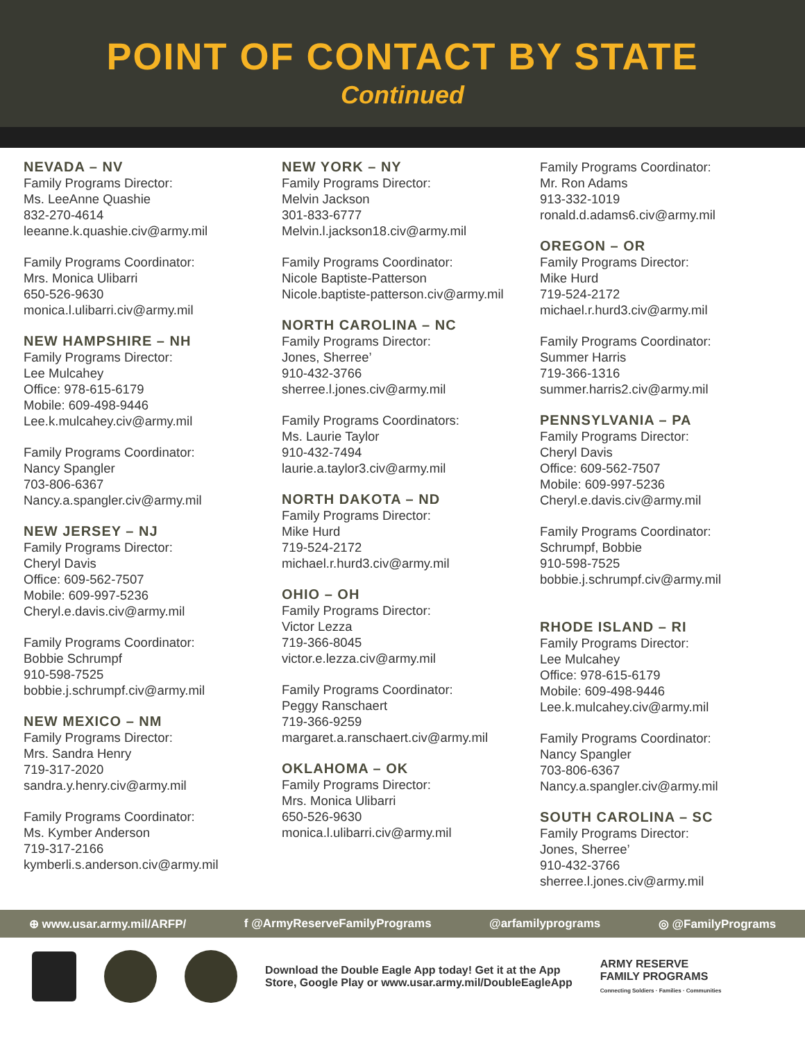POINT OF CONTACT BY STATE
Continued
NEVADA – NV
Family Programs Director:
Ms. LeeAnne Quashie
832-270-4614
leeanne.k.quashie.civ@army.mil
Family Programs Coordinator:
Mrs. Monica Ulibarri
650-526-9630
monica.l.ulibarri.civ@army.mil
NEW HAMPSHIRE – NH
Family Programs Director:
Lee Mulcahey
Office: 978-615-6179
Mobile: 609-498-9446
Lee.k.mulcahey.civ@army.mil
Family Programs Coordinator:
Nancy Spangler
703-806-6367
Nancy.a.spangler.civ@army.mil
NEW JERSEY – NJ
Family Programs Director:
Cheryl Davis
Office: 609-562-7507
Mobile: 609-997-5236
Cheryl.e.davis.civ@army.mil
Family Programs Coordinator:
Bobbie Schrumpf
910-598-7525
bobbie.j.schrumpf.civ@army.mil
NEW MEXICO – NM
Family Programs Director:
Mrs. Sandra Henry
719-317-2020
sandra.y.henry.civ@army.mil
Family Programs Coordinator:
Ms. Kymber Anderson
719-317-2166
kymberli.s.anderson.civ@army.mil
NEW YORK – NY
Family Programs Director:
Melvin Jackson
301-833-6777
Melvin.l.jackson18.civ@army.mil
Family Programs Coordinator:
Nicole Baptiste-Patterson
Nicole.baptiste-patterson.civ@army.mil
NORTH CAROLINA – NC
Family Programs Director:
Jones, Sherree’
910-432-3766
sherree.l.jones.civ@army.mil
Family Programs Coordinators:
Ms. Laurie Taylor
910-432-7494
laurie.a.taylor3.civ@army.mil
NORTH DAKOTA – ND
Family Programs Director:
Mike Hurd
719-524-2172
michael.r.hurd3.civ@army.mil
OHIO – OH
Family Programs Director:
Victor Lezza
719-366-8045
victor.e.lezza.civ@army.mil
Family Programs Coordinator:
Peggy Ranschaert
719-366-9259
margaret.a.ranschaert.civ@army.mil
OKLAHOMA – OK
Family Programs Director:
Mrs. Monica Ulibarri
650-526-9630
monica.l.ulibarri.civ@army.mil
Family Programs Coordinator:
Mr. Ron Adams
913-332-1019
ronald.d.adams6.civ@army.mil
OREGON – OR
Family Programs Director:
Mike Hurd
719-524-2172
michael.r.hurd3.civ@army.mil
Family Programs Coordinator:
Summer Harris
719-366-1316
summer.harris2.civ@army.mil
PENNSYLVANIA – PA
Family Programs Director:
Cheryl Davis
Office: 609-562-7507
Mobile: 609-997-5236
Cheryl.e.davis.civ@army.mil
Family Programs Coordinator:
Schrumpf, Bobbie
910-598-7525
bobbie.j.schrumpf.civ@army.mil
RHODE ISLAND – RI
Family Programs Director:
Lee Mulcahey
Office: 978-615-6179
Mobile: 609-498-9446
Lee.k.mulcahey.civ@army.mil
Family Programs Coordinator:
Nancy Spangler
703-806-6367
Nancy.a.spangler.civ@army.mil
SOUTH CAROLINA – SC
Family Programs Director:
Jones, Sherree’
910-432-3766
sherree.l.jones.civ@army.mil
⊕ www.usar.army.mil/ARFP/ f @ArmyReserveFamilyPrograms @arfamilyprograms ◎ @FamilyPrograms
Download the Double Eagle App today! Get it at the App
Store, Google Play or www.usar.army.mil/DoubleEagleApp
ARMY RESERVE
FAMILY PROGRAMS
Connecting Soldiers · Families · Communities